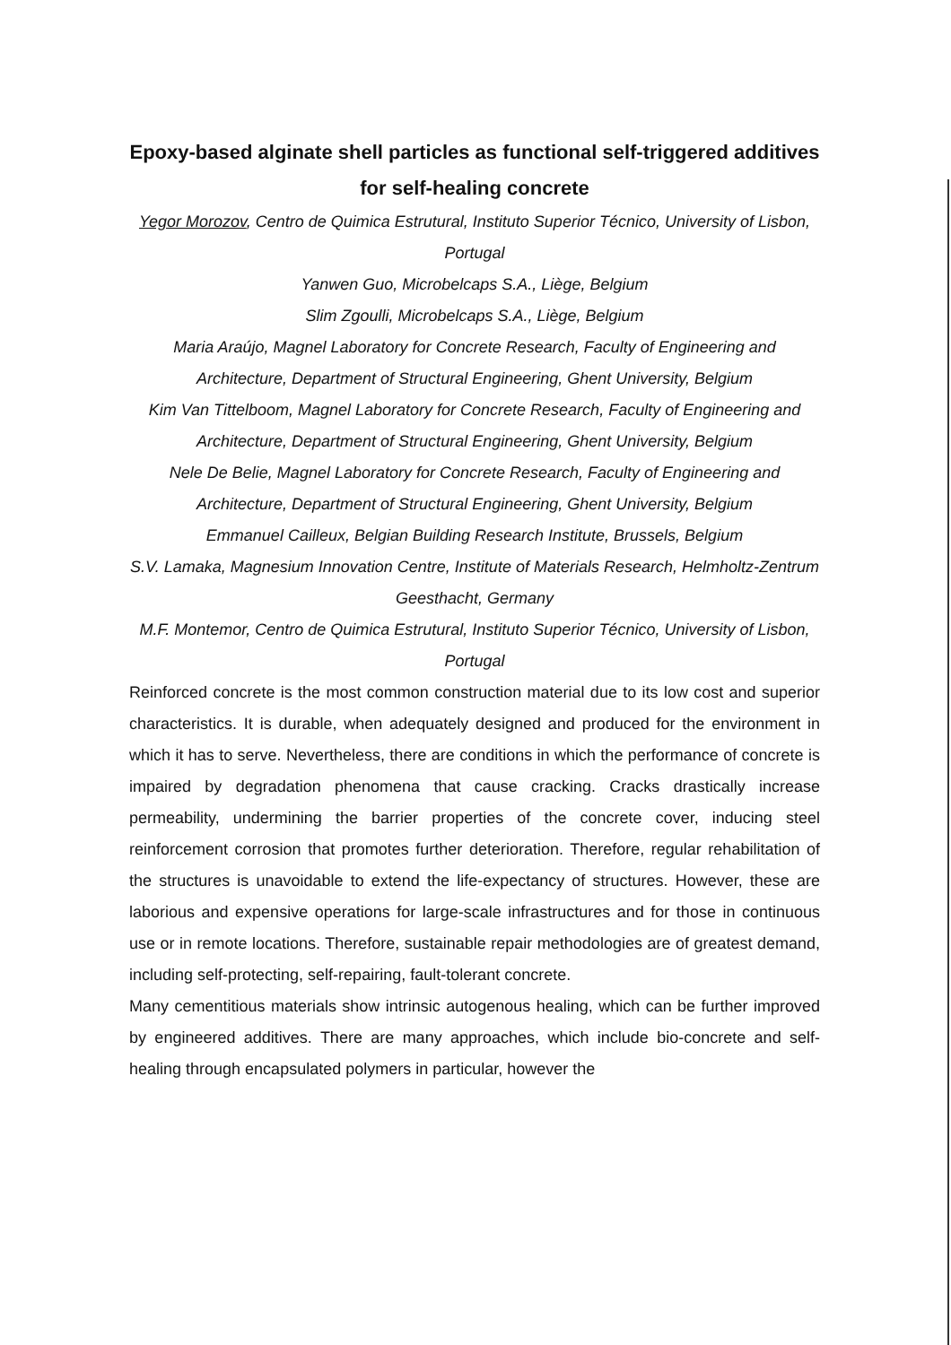Epoxy-based alginate shell particles as functional self-triggered additives for self-healing concrete
Yegor Morozov, Centro de Quimica Estrutural, Instituto Superior Técnico, University of Lisbon, Portugal
Yanwen Guo, Microbelcaps S.A., Liège, Belgium
Slim Zgoulli, Microbelcaps S.A., Liège, Belgium
Maria Araújo, Magnel Laboratory for Concrete Research, Faculty of Engineering and Architecture, Department of Structural Engineering, Ghent University, Belgium
Kim Van Tittelboom, Magnel Laboratory for Concrete Research, Faculty of Engineering and Architecture, Department of Structural Engineering, Ghent University, Belgium
Nele De Belie, Magnel Laboratory for Concrete Research, Faculty of Engineering and Architecture, Department of Structural Engineering, Ghent University, Belgium
Emmanuel Cailleux, Belgian Building Research Institute, Brussels, Belgium
S.V. Lamaka, Magnesium Innovation Centre, Institute of Materials Research, Helmholtz-Zentrum Geesthacht, Germany
M.F. Montemor, Centro de Quimica Estrutural, Instituto Superior Técnico, University of Lisbon, Portugal
Reinforced concrete is the most common construction material due to its low cost and superior characteristics. It is durable, when adequately designed and produced for the environment in which it has to serve. Nevertheless, there are conditions in which the performance of concrete is impaired by degradation phenomena that cause cracking. Cracks drastically increase permeability, undermining the barrier properties of the concrete cover, inducing steel reinforcement corrosion that promotes further deterioration. Therefore, regular rehabilitation of the structures is unavoidable to extend the life-expectancy of structures. However, these are laborious and expensive operations for large-scale infrastructures and for those in continuous use or in remote locations. Therefore, sustainable repair methodologies are of greatest demand, including self-protecting, self-repairing, fault-tolerant concrete.
Many cementitious materials show intrinsic autogenous healing, which can be further improved by engineered additives. There are many approaches, which include bio-concrete and self-healing through encapsulated polymers in particular, however the